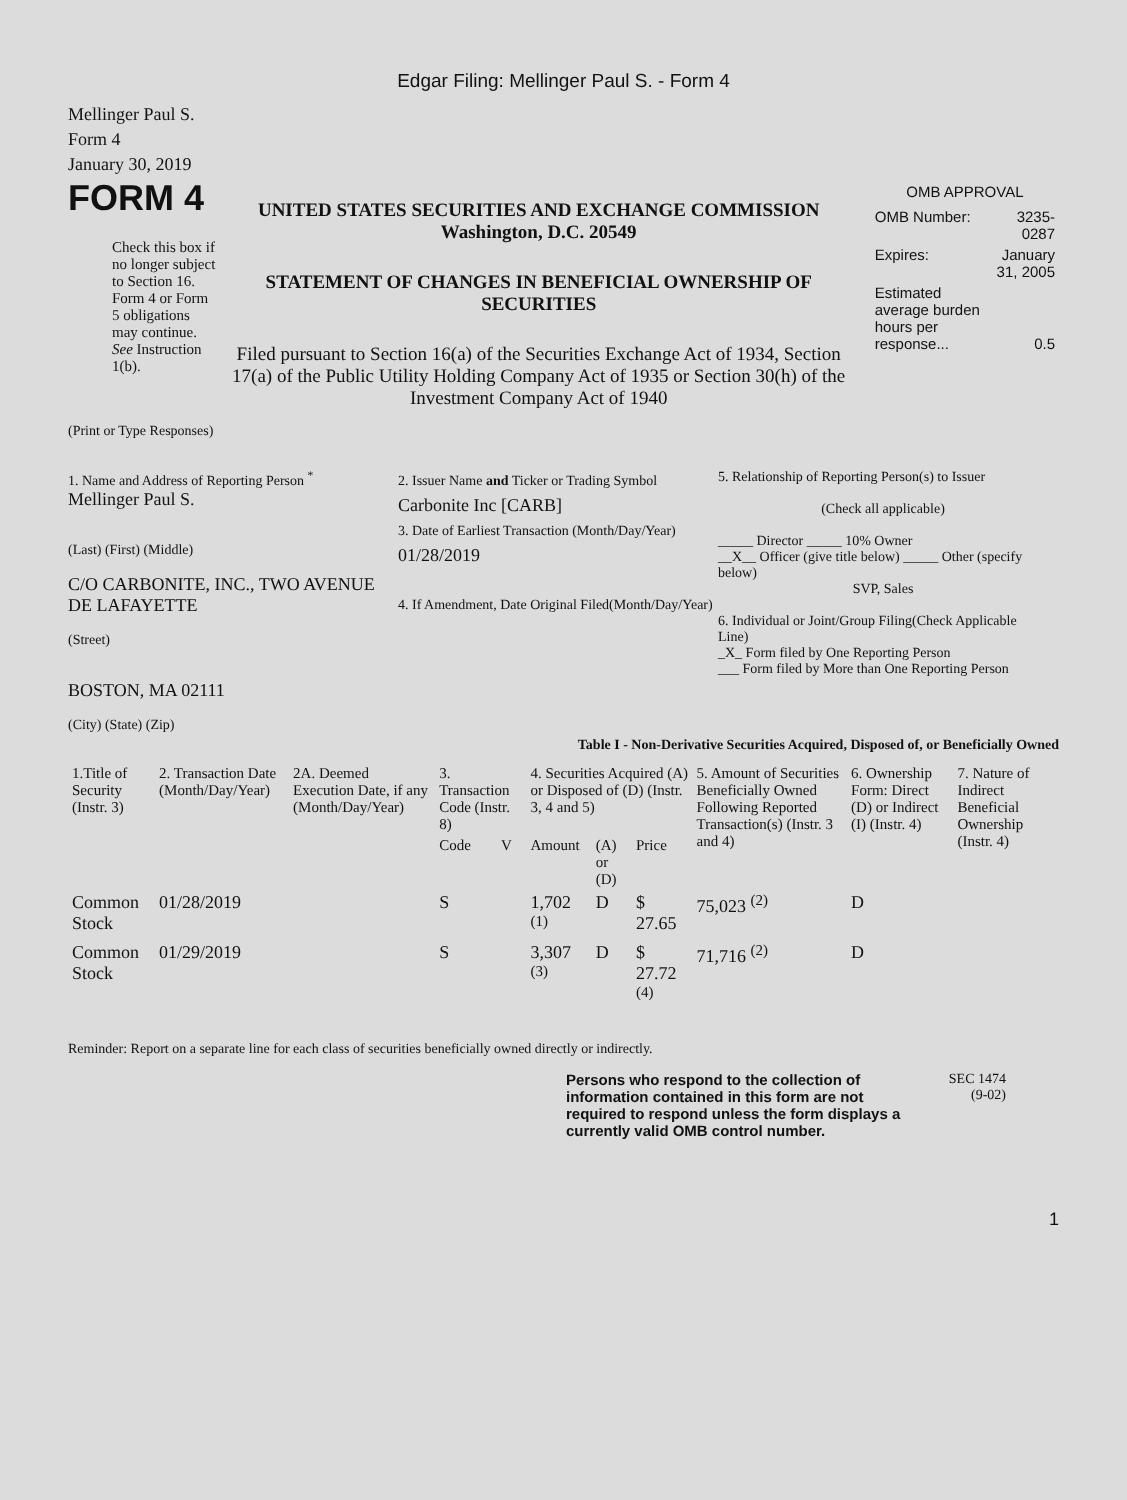Edgar Filing: Mellinger Paul S. - Form 4
Mellinger Paul S.
Form 4
January 30, 2019
FORM 4
Check this box if no longer subject to Section 16. Form 4 or Form 5 obligations may continue. See Instruction 1(b).
UNITED STATES SECURITIES AND EXCHANGE COMMISSION
Washington, D.C. 20549
STATEMENT OF CHANGES IN BENEFICIAL OWNERSHIP OF SECURITIES
Filed pursuant to Section 16(a) of the Securities Exchange Act of 1934, Section 17(a) of the Public Utility Holding Company Act of 1935 or Section 30(h) of the Investment Company Act of 1940
OMB APPROVAL
| OMB Number: | 3235-0287 |
| Expires: | January 31, 2005 |
| Estimated average burden hours per response... | 0.5 |
(Print or Type Responses)
1. Name and Address of Reporting Person <sup>*</sup>
Mellinger Paul S.
(Last) (First) (Middle)
C/O CARBONITE, INC., TWO AVENUE DE LAFAYETTE
(Street)
BOSTON, MA 02111
(City) (State) (Zip)
2. Issuer Name and Ticker or Trading Symbol
Carbonite Inc [CARB]
3. Date of Earliest Transaction (Month/Day/Year)
01/28/2019
4. If Amendment, Date Original Filed(Month/Day/Year)
5. Relationship of Reporting Person(s) to Issuer
(Check all applicable)
_____ Director _____ 10% Owner
__X__ Officer (give title below) _____ Other (specify below)
SVP, Sales
6. Individual or Joint/Group Filing(Check Applicable Line)
_X_ Form filed by One Reporting Person
___ Form filed by More than One Reporting Person
Table I - Non-Derivative Securities Acquired, Disposed of, or Beneficially Owned
| 1.Title of Security (Instr. 3) | 2. Transaction Date (Month/Day/Year) | 2A. Deemed Execution Date, if any (Month/Day/Year) | 3. Transaction Code (Instr. 8) | | 4. Securities Acquired (A) or Disposed of (D) (Instr. 3, 4 and 5) | | | 5. Amount of Securities Beneficially Owned Following Reported Transaction(s) (Instr. 3 and 4) | 6. Ownership Form: Direct (D) or Indirect (I) (Instr. 4) | 7. Nature of Indirect Beneficial Ownership (Instr. 4) |
| --- | --- | --- | --- | --- | --- | --- | --- | --- | --- | --- |
| | | | Code | V | Amount | (A) or (D) | Price | | | |
| Common Stock | 01/28/2019 | | S | | 1,702 <sup>(1)</sup> | D | $ 27.65 | 75,023 <sup>(2)</sup> | D | |
| Common Stock | 01/29/2019 | | S | | 3,307 <sup>(3)</sup> | D | $ 27.72 <sup>(4)</sup> | 71,716 <sup>(2)</sup> | D | |
Reminder: Report on a separate line for each class of securities beneficially owned directly or indirectly.
Persons who respond to the collection of information contained in this form are not required to respond unless the form displays a currently valid OMB control number.
SEC 1474
(9-02)
1